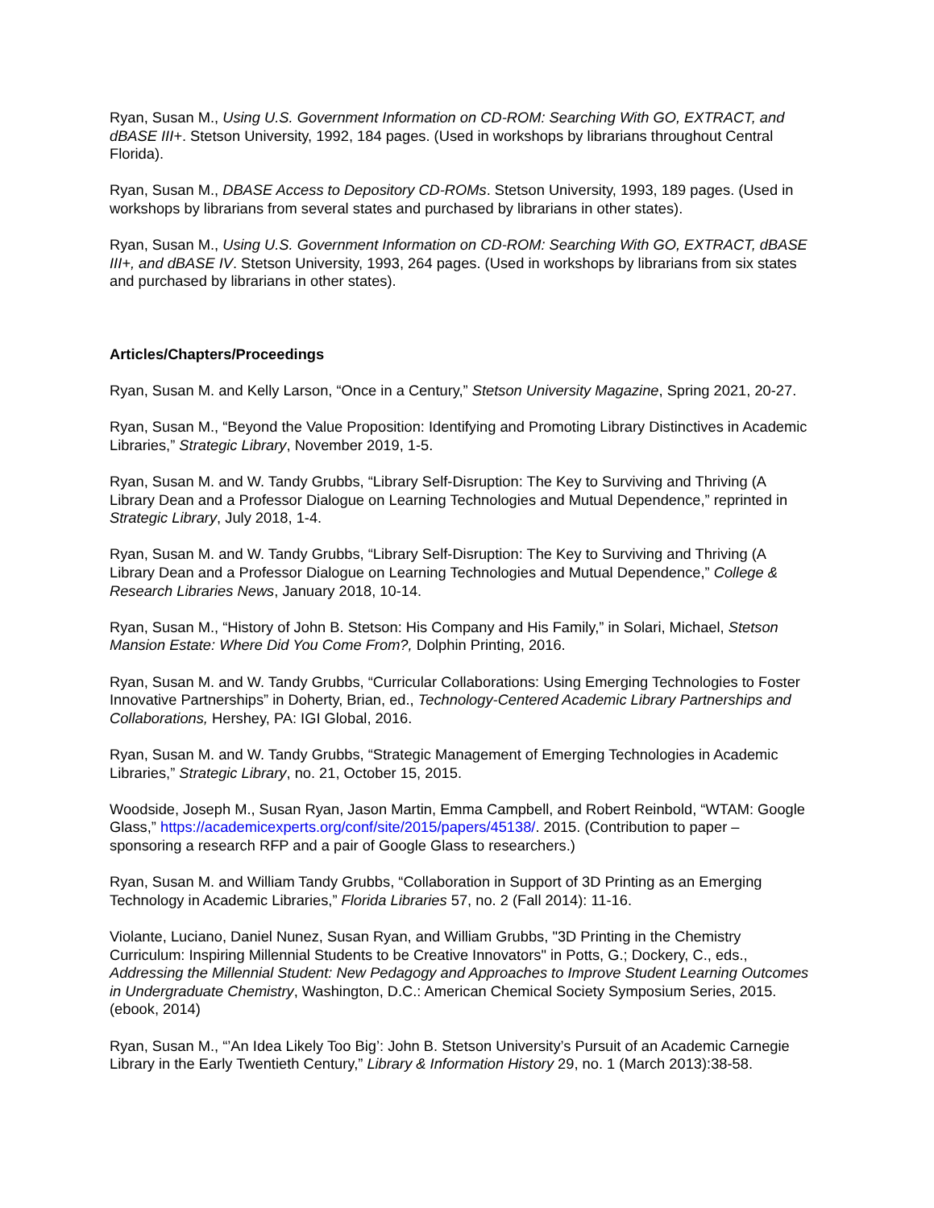Ryan, Susan M., Using U.S. Government Information on CD-ROM: Searching With GO, EXTRACT, and dBASE III+. Stetson University, 1992, 184 pages. (Used in workshops by librarians throughout Central Florida).
Ryan, Susan M., DBASE Access to Depository CD-ROMs. Stetson University, 1993, 189 pages. (Used in workshops by librarians from several states and purchased by librarians in other states).
Ryan, Susan M., Using U.S. Government Information on CD-ROM: Searching With GO, EXTRACT, dBASE III+, and dBASE IV. Stetson University, 1993, 264 pages. (Used in workshops by librarians from six states and purchased by librarians in other states).
Articles/Chapters/Proceedings
Ryan, Susan M. and Kelly Larson, “Once in a Century,” Stetson University Magazine, Spring 2021, 20-27.
Ryan, Susan M., “Beyond the Value Proposition: Identifying and Promoting Library Distinctives in Academic Libraries,” Strategic Library, November 2019, 1-5.
Ryan, Susan M. and W. Tandy Grubbs, “Library Self-Disruption: The Key to Surviving and Thriving (A Library Dean and a Professor Dialogue on Learning Technologies and Mutual Dependence,” reprinted in Strategic Library, July 2018, 1-4.
Ryan, Susan M. and W. Tandy Grubbs, “Library Self-Disruption: The Key to Surviving and Thriving (A Library Dean and a Professor Dialogue on Learning Technologies and Mutual Dependence,” College & Research Libraries News, January 2018, 10-14.
Ryan, Susan M., “History of John B. Stetson: His Company and His Family,” in Solari, Michael, Stetson Mansion Estate: Where Did You Come From?, Dolphin Printing, 2016.
Ryan, Susan M. and W. Tandy Grubbs, “Curricular Collaborations: Using Emerging Technologies to Foster Innovative Partnerships” in Doherty, Brian, ed., Technology-Centered Academic Library Partnerships and Collaborations, Hershey, PA: IGI Global, 2016.
Ryan, Susan M. and W. Tandy Grubbs, “Strategic Management of Emerging Technologies in Academic Libraries,” Strategic Library, no. 21, October 15, 2015.
Woodside, Joseph M., Susan Ryan, Jason Martin, Emma Campbell, and Robert Reinbold, “WTAM: Google Glass,” https://academicexperts.org/conf/site/2015/papers/45138/. 2015. (Contribution to paper – sponsoring a research RFP and a pair of Google Glass to researchers.)
Ryan, Susan M. and William Tandy Grubbs, “Collaboration in Support of 3D Printing as an Emerging Technology in Academic Libraries,” Florida Libraries 57, no. 2 (Fall 2014): 11-16.
Violante, Luciano, Daniel Nunez, Susan Ryan, and William Grubbs, "3D Printing in the Chemistry Curriculum: Inspiring Millennial Students to be Creative Innovators" in Potts, G.; Dockery, C., eds., Addressing the Millennial Student: New Pedagogy and Approaches to Improve Student Learning Outcomes in Undergraduate Chemistry, Washington, D.C.: American Chemical Society Symposium Series, 2015. (ebook, 2014)
Ryan, Susan M., “’An Idea Likely Too Big’: John B. Stetson University’s Pursuit of an Academic Carnegie Library in the Early Twentieth Century,” Library & Information History 29, no. 1 (March 2013):38-58.